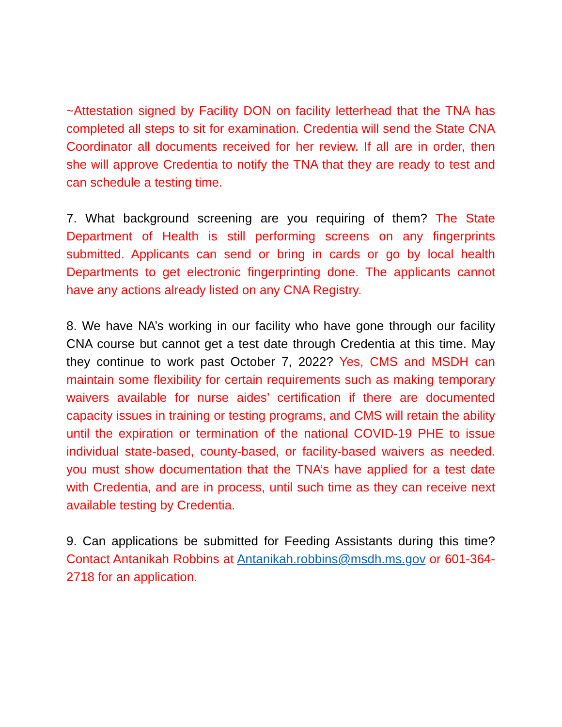~Attestation signed by Facility DON on facility letterhead that the TNA has completed all steps to sit for examination. Credentia will send the State CNA Coordinator all documents received for her review. If all are in order, then she will approve Credentia to notify the TNA that they are ready to test and can schedule a testing time.
7. What background screening are you requiring of them? The State Department of Health is still performing screens on any fingerprints submitted. Applicants can send or bring in cards or go by local health Departments to get electronic fingerprinting done. The applicants cannot have any actions already listed on any CNA Registry.
8. We have NA’s working in our facility who have gone through our facility CNA course but cannot get a test date through Credentia at this time. May they continue to work past October 7, 2022? Yes, CMS and MSDH can maintain some flexibility for certain requirements such as making temporary waivers available for nurse aides’ certification if there are documented capacity issues in training or testing programs, and CMS will retain the ability until the expiration or termination of the national COVID-19 PHE to issue individual state-based, county-based, or facility-based waivers as needed. you must show documentation that the TNA’s have applied for a test date with Credentia, and are in process, until such time as they can receive next available testing by Credentia.
9. Can applications be submitted for Feeding Assistants during this time? Contact Antanikah Robbins at Antanikah.robbins@msdh.ms.gov or 601-364-2718 for an application.